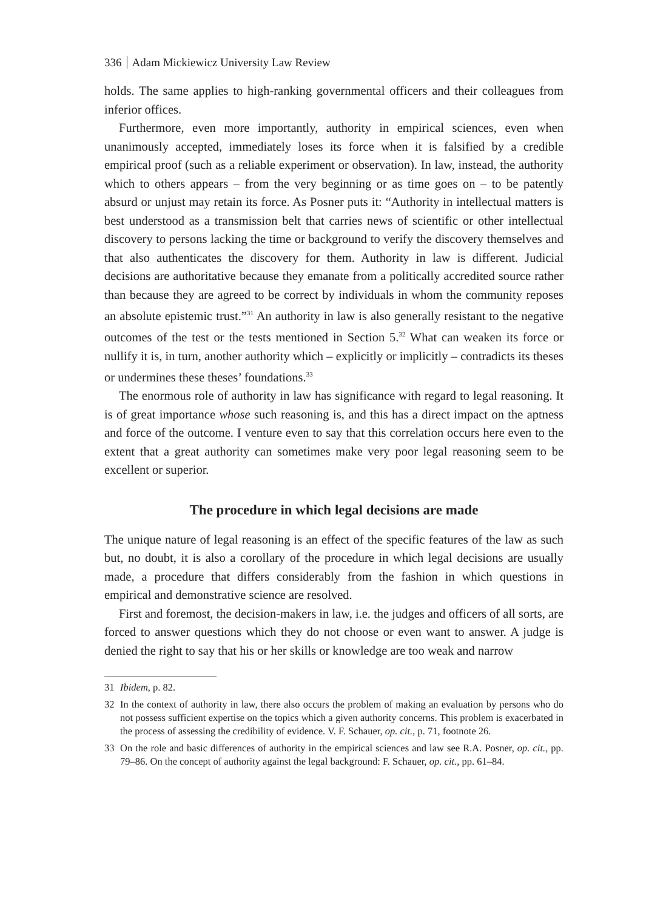336 Adam Mickiewicz University Law Review
holds. The same applies to high-ranking governmental officers and their colleagues from inferior offices.
Furthermore, even more importantly, authority in empirical sciences, even when unanimously accepted, immediately loses its force when it is falsified by a credible empirical proof (such as a reliable experiment or observation). In law, instead, the authority which to others appears – from the very beginning or as time goes on – to be patently absurd or unjust may retain its force. As Posner puts it: “Authority in intellectual matters is best understood as a transmission belt that carries news of scientific or other intellectual discovery to persons lacking the time or background to verify the discovery themselves and that also authenticates the discovery for them. Authority in law is different. Judicial decisions are authoritative because they emanate from a politically accredited source rather than because they are agreed to be correct by individuals in whom the community reposes an absolute epistemic trust.”<sup>31</sup> An authority in law is also generally resistant to the negative outcomes of the test or the tests mentioned in Section 5.<sup>32</sup> What can weaken its force or nullify it is, in turn, another authority which – explicitly or implicitly – contradicts its theses or undermines these theses’ foundations.<sup>33</sup>
The enormous role of authority in law has significance with regard to legal reasoning. It is of great importance whose such reasoning is, and this has a direct impact on the aptness and force of the outcome. I venture even to say that this correlation occurs here even to the extent that a great authority can sometimes make very poor legal reasoning seem to be excellent or superior.
The procedure in which legal decisions are made
The unique nature of legal reasoning is an effect of the specific features of the law as such but, no doubt, it is also a corollary of the procedure in which legal decisions are usually made, a procedure that differs considerably from the fashion in which questions in empirical and demonstrative science are resolved.
First and foremost, the decision-makers in law, i.e. the judges and officers of all sorts, are forced to answer questions which they do not choose or even want to answer. A judge is denied the right to say that his or her skills or knowledge are too weak and narrow
31 Ibidem, p. 82.
32 In the context of authority in law, there also occurs the problem of making an evaluation by persons who do not possess sufficient expertise on the topics which a given authority concerns. This problem is exacerbated in the process of assessing the credibility of evidence. V. F. Schauer, op. cit., p. 71, footnote 26.
33 On the role and basic differences of authority in the empirical sciences and law see R.A. Posner, op. cit., pp. 79–86. On the concept of authority against the legal background: F. Schauer, op. cit., pp. 61–84.